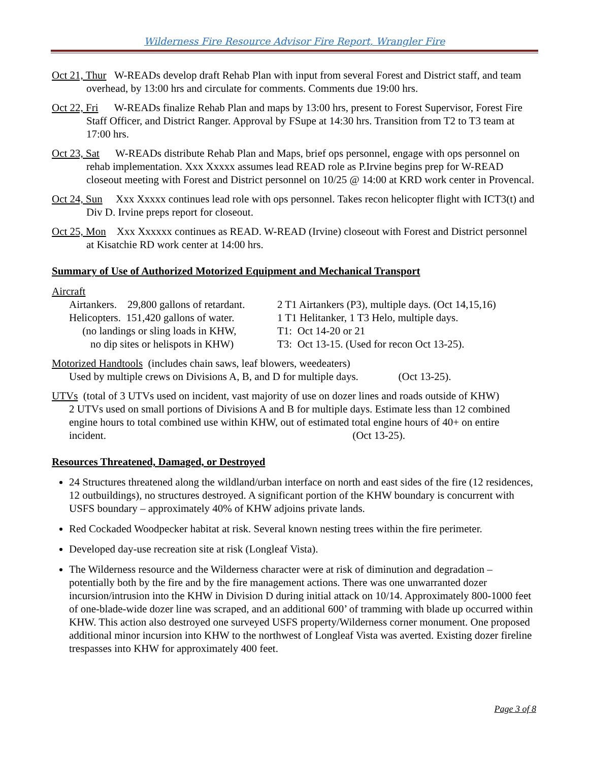Wilderness Fire Resource Advisor Fire Report, Wrangler Fire
Oct 21, Thur W-READs develop draft Rehab Plan with input from several Forest and District staff, and team overhead, by 13:00 hrs and circulate for comments. Comments due 19:00 hrs.
Oct 22, Fri W-READs finalize Rehab Plan and maps by 13:00 hrs, present to Forest Supervisor, Forest Fire Staff Officer, and District Ranger. Approval by FSupe at 14:30 hrs. Transition from T2 to T3 team at 17:00 hrs.
Oct 23, Sat W-READs distribute Rehab Plan and Maps, brief ops personnel, engage with ops personnel on rehab implementation. Xxx Xxxxx assumes lead READ role as P.Irvine begins prep for W-READ closeout meeting with Forest and District personnel on 10/25 @ 14:00 at KRD work center in Provencal.
Oct 24, Sun Xxx Xxxxx continues lead role with ops personnel. Takes recon helicopter flight with ICT3(t) and Div D. Irvine preps report for closeout.
Oct 25, Mon Xxx Xxxxxx continues as READ. W-READ (Irvine) closeout with Forest and District personnel at Kisatchie RD work center at 14:00 hrs.
Summary of Use of Authorized Motorized Equipment and Mechanical Transport
Aircraft
Airtankers. 29,800 gallons of retardant.
2 T1 Airtankers (P3), multiple days. (Oct 14,15,16)
Helicopters. 151,420 gallons of water.
1 T1 Helitanker, 1 T3 Helo, multiple days.
(no landings or sling loads in KHW, T1: Oct 14-20 or 21
no dip sites or helispots in KHW) T3: Oct 13-15. (Used for recon Oct 13-25).
Motorized Handtools (includes chain saws, leaf blowers, weedeaters)
Used by multiple crews on Divisions A, B, and D for multiple days. (Oct 13-25).
UTVs (total of 3 UTVs used on incident, vast majority of use on dozer lines and roads outside of KHW)
2 UTVs used on small portions of Divisions A and B for multiple days. Estimate less than 12 combined engine hours to total combined use within KHW, out of estimated total engine hours of 40+ on entire incident. (Oct 13-25).
Resources Threatened, Damaged, or Destroyed
24 Structures threatened along the wildland/urban interface on north and east sides of the fire (12 residences, 12 outbuildings), no structures destroyed. A significant portion of the KHW boundary is concurrent with USFS boundary – approximately 40% of KHW adjoins private lands.
Red Cockaded Woodpecker habitat at risk. Several known nesting trees within the fire perimeter.
Developed day-use recreation site at risk (Longleaf Vista).
The Wilderness resource and the Wilderness character were at risk of diminution and degradation – potentially both by the fire and by the fire management actions. There was one unwarranted dozer incursion/intrusion into the KHW in Division D during initial attack on 10/14. Approximately 800-1000 feet of one-blade-wide dozer line was scraped, and an additional 600’ of tramming with blade up occurred within KHW. This action also destroyed one surveyed USFS property/Wilderness corner monument. One proposed additional minor incursion into KHW to the northwest of Longleaf Vista was averted. Existing dozer fireline trespasses into KHW for approximately 400 feet.
Page 3 of 8